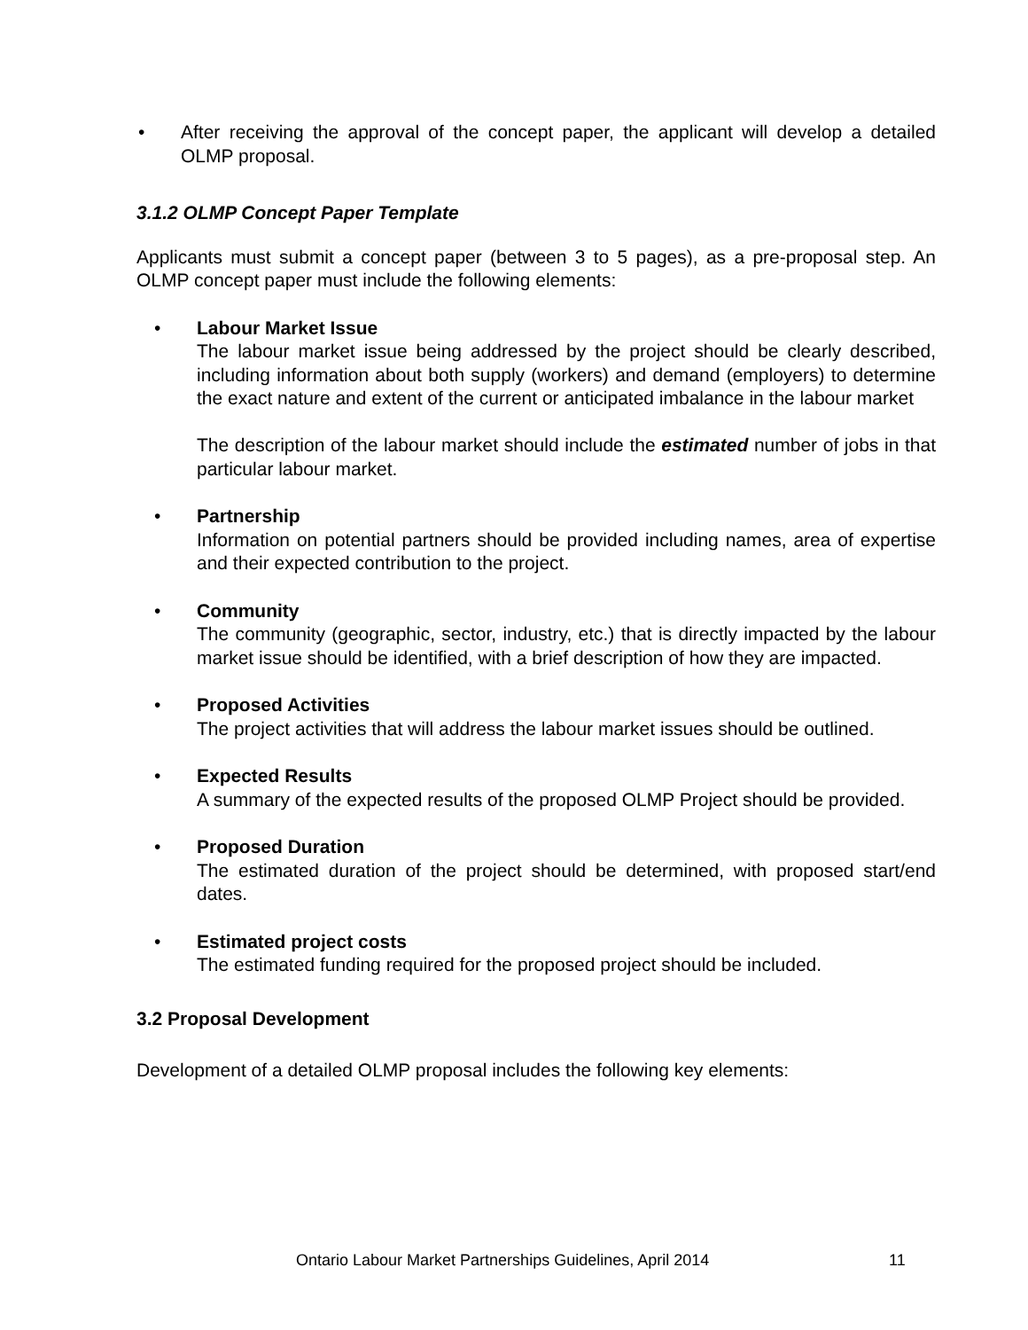• After receiving the approval of the concept paper, the applicant will develop a detailed OLMP proposal.
3.1.2 OLMP Concept Paper Template
Applicants must submit a concept paper (between 3 to 5 pages), as a pre-proposal step. An OLMP concept paper must include the following elements:
• Labour Market Issue
The labour market issue being addressed by the project should be clearly described, including information about both supply (workers) and demand (employers) to determine the exact nature and extent of the current or anticipated imbalance in the labour market
The description of the labour market should include the estimated number of jobs in that particular labour market.
• Partnership
Information on potential partners should be provided including names, area of expertise and their expected contribution to the project.
• Community
The community (geographic, sector, industry, etc.) that is directly impacted by the labour market issue should be identified, with a brief description of how they are impacted.
• Proposed Activities
The project activities that will address the labour market issues should be outlined.
• Expected Results
A summary of the expected results of the proposed OLMP Project should be provided.
• Proposed Duration
The estimated duration of the project should be determined, with proposed start/end dates.
• Estimated project costs
The estimated funding required for the proposed project should be included.
3.2 Proposal Development
Development of a detailed OLMP proposal includes the following key elements:
Ontario Labour Market Partnerships Guidelines, April 2014
11